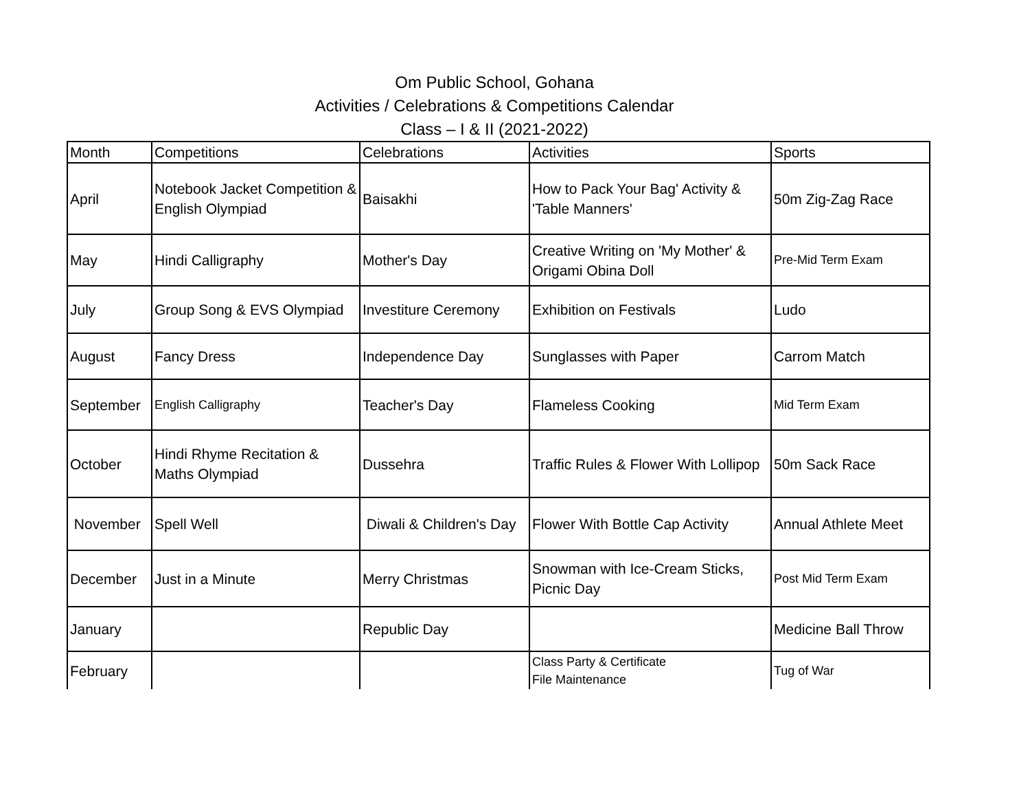Om Public School, Gohana
Activities / Celebrations & Competitions Calendar
Class – I & II (2021-2022)
| Month | Competitions | Celebrations | Activities | Sports |
| --- | --- | --- | --- | --- |
| April | Notebook Jacket Competition & English Olympiad | Baisakhi | How to Pack Your Bag' Activity & 'Table Manners' | 50m Zig-Zag Race |
| May | Hindi Calligraphy | Mother's Day | Creative Writing on 'My Mother' & Origami Obina Doll | Pre-Mid Term Exam |
| July | Group Song & EVS Olympiad | Investiture Ceremony | Exhibition on Festivals | Ludo |
| August | Fancy Dress | Independence Day | Sunglasses with Paper | Carrom Match |
| September | English Calligraphy | Teacher's Day | Flameless Cooking | Mid Term Exam |
| October | Hindi Rhyme Recitation & Maths Olympiad | Dussehra | Traffic Rules & Flower With Lollipop | 50m Sack Race |
| November | Spell Well | Diwali & Children's Day | Flower With Bottle Cap Activity | Annual Athlete Meet |
| December | Just in a Minute | Merry Christmas | Snowman with Ice-Cream Sticks, Picnic Day | Post Mid Term Exam |
| January | | Republic Day | | Medicine Ball Throw |
| February | | | Class Party & Certificate File Maintenance | Tug of War |